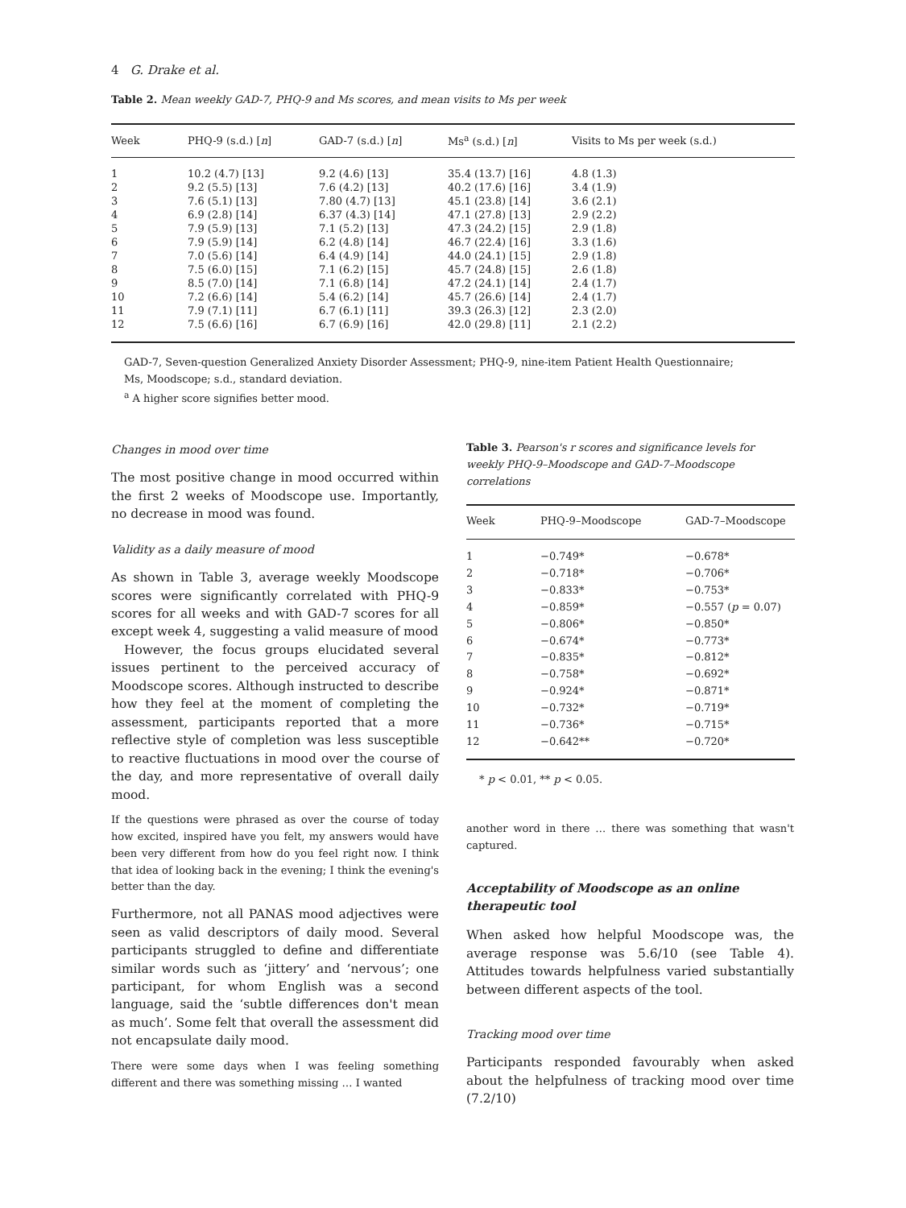4 G. Drake et al.
Table 2. Mean weekly GAD-7, PHQ-9 and Ms scores, and mean visits to Ms per week
| Week | PHQ-9 (s.d.) [ n ] | GAD-7 (s.d.) [ n ] | Ms<sup>a</sup> (s.d.) [ n ] | Visits to Ms per week (s.d.) |
| --- | --- | --- | --- | --- |
| 1 | 10.2 (4.7) [13] | 9.2 (4.6) [13] | 35.4 (13.7) [16] | 4.8 (1.3) |
| 2 | 9.2 (5.5) [13] | 7.6 (4.2) [13] | 40.2 (17.6) [16] | 3.4 (1.9) |
| 3 | 7.6 (5.1) [13] | 7.80 (4.7) [13] | 45.1 (23.8) [14] | 3.6 (2.1) |
| 4 | 6.9 (2.8) [14] | 6.37 (4.3) [14] | 47.1 (27.8) [13] | 2.9 (2.2) |
| 5 | 7.9 (5.9) [13] | 7.1 (5.2) [13] | 47.3 (24.2) [15] | 2.9 (1.8) |
| 6 | 7.9 (5.9) [14] | 6.2 (4.8) [14] | 46.7 (22.4) [16] | 3.3 (1.6) |
| 7 | 7.0 (5.6) [14] | 6.4 (4.9) [14] | 44.0 (24.1) [15] | 2.9 (1.8) |
| 8 | 7.5 (6.0) [15] | 7.1 (6.2) [15] | 45.7 (24.8) [15] | 2.6 (1.8) |
| 9 | 8.5 (7.0) [14] | 7.1 (6.8) [14] | 47.2 (24.1) [14] | 2.4 (1.7) |
| 10 | 7.2 (6.6) [14] | 5.4 (6.2) [14] | 45.7 (26.6) [14] | 2.4 (1.7) |
| 11 | 7.9 (7.1) [11] | 6.7 (6.1) [11] | 39.3 (26.3) [12] | 2.3 (2.0) |
| 12 | 7.5 (6.6) [16] | 6.7 (6.9) [16] | 42.0 (29.8) [11] | 2.1 (2.2) |
GAD-7, Seven-question Generalized Anxiety Disorder Assessment; PHQ-9, nine-item Patient Health Questionnaire;
Ms, Moodscope; s.d., standard deviation.
<sup>a</sup> A higher score signifies better mood.
Changes in mood over time
The most positive change in mood occurred within the first 2 weeks of Moodscope use. Importantly, no decrease in mood was found.
Validity as a daily measure of mood
As shown in Table 3, average weekly Moodscope scores were significantly correlated with PHQ-9 scores for all weeks and with GAD-7 scores for all except week 4, suggesting a valid measure of mood
However, the focus groups elucidated several issues pertinent to the perceived accuracy of Moodscope scores. Although instructed to describe how they feel at the moment of completing the assessment, participants reported that a more reflective style of completion was less susceptible to reactive fluctuations in mood over the course of the day, and more representative of overall daily mood.
If the questions were phrased as over the course of today how excited, inspired have you felt, my answers would have been very different from how do you feel right now. I think that idea of looking back in the evening; I think the evening's better than the day.
Furthermore, not all PANAS mood adjectives were seen as valid descriptors of daily mood. Several participants struggled to define and differentiate similar words such as ‘jittery’ and ‘nervous’; one participant, for whom English was a second language, said the ‘subtle differences don't mean as much’. Some felt that overall the assessment did not encapsulate daily mood.
There were some days when I was feeling something different and there was something missing … I wanted
Table 3. Pearson's r scores and significance levels for weekly PHQ-9–Moodscope and GAD-7–Moodscope correlations
| Week | PHQ-9–Moodscope | GAD-7–Moodscope |
| --- | --- | --- |
| 1 | −0.749* | −0.678* |
| 2 | −0.718* | −0.706* |
| 3 | −0.833* | −0.753* |
| 4 | −0.859* | −0.557 ( p = 0.07) |
| 5 | −0.806* | −0.850* |
| 6 | −0.674* | −0.773* |
| 7 | −0.835* | −0.812* |
| 8 | −0.758* | −0.692* |
| 9 | −0.924* | −0.871* |
| 10 | −0.732* | −0.719* |
| 11 | −0.736* | −0.715* |
| 12 | −0.642** | −0.720* |
* p < 0.01, ** p < 0.05.
another word in there … there was something that wasn't captured.
Acceptability of Moodscope as an online therapeutic tool
When asked how helpful Moodscope was, the average response was 5.6/10 (see Table 4). Attitudes towards helpfulness varied substantially between different aspects of the tool.
Tracking mood over time
Participants responded favourably when asked about the helpfulness of tracking mood over time (7.2/10)